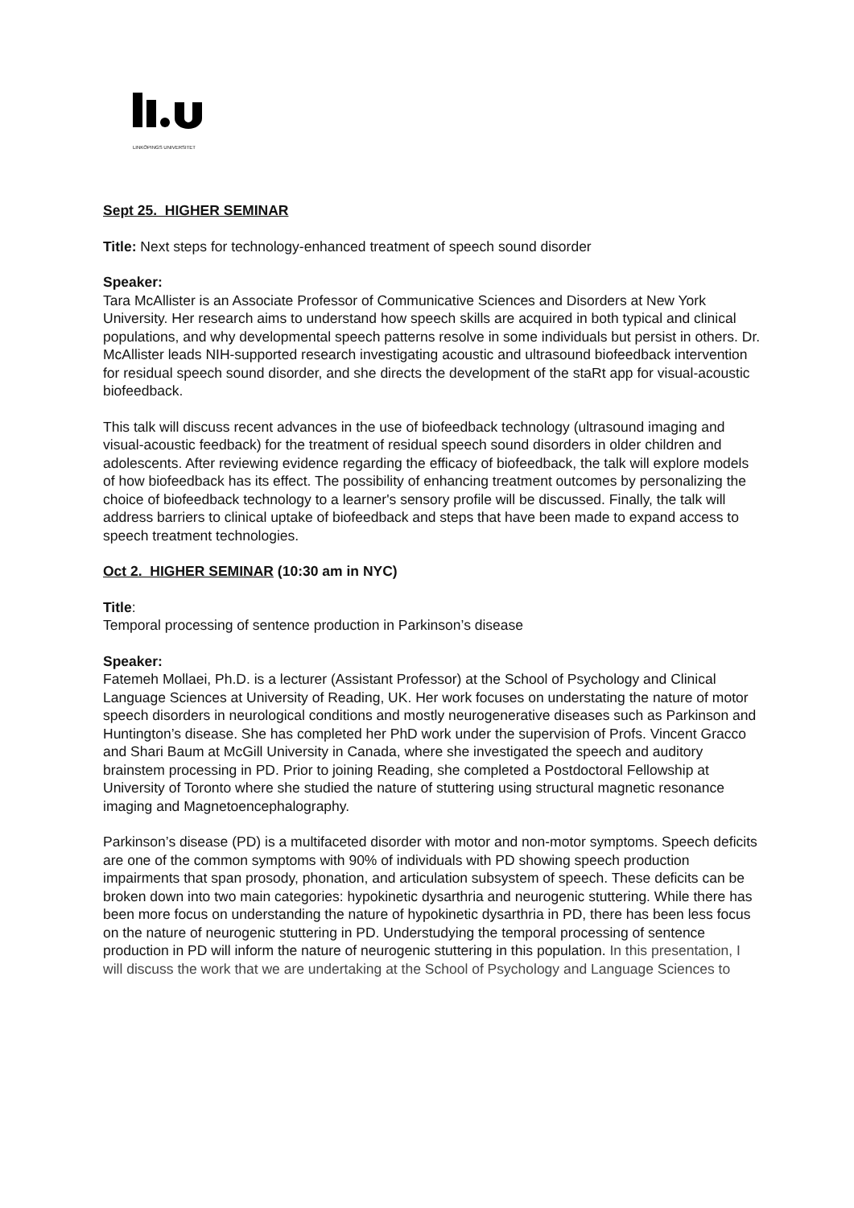LINKÖPINGS UNIVERSITET
Sept 25. HIGHER SEMINAR
Title: Next steps for technology-enhanced treatment of speech sound disorder
Speaker:
Tara McAllister is an Associate Professor of Communicative Sciences and Disorders at New York University. Her research aims to understand how speech skills are acquired in both typical and clinical populations, and why developmental speech patterns resolve in some individuals but persist in others. Dr. McAllister leads NIH-supported research investigating acoustic and ultrasound biofeedback intervention for residual speech sound disorder, and she directs the development of the staRt app for visual-acoustic biofeedback.
This talk will discuss recent advances in the use of biofeedback technology (ultrasound imaging and visual-acoustic feedback) for the treatment of residual speech sound disorders in older children and adolescents. After reviewing evidence regarding the efficacy of biofeedback, the talk will explore models of how biofeedback has its effect. The possibility of enhancing treatment outcomes by personalizing the choice of biofeedback technology to a learner's sensory profile will be discussed. Finally, the talk will address barriers to clinical uptake of biofeedback and steps that have been made to expand access to speech treatment technologies.
Oct 2. HIGHER SEMINAR (10:30 am in NYC)
Title:
Temporal processing of sentence production in Parkinson’s disease
Speaker:
Fatemeh Mollaei, Ph.D. is a lecturer (Assistant Professor) at the School of Psychology and Clinical Language Sciences at University of Reading, UK. Her work focuses on understating the nature of motor speech disorders in neurological conditions and mostly neurogenerative diseases such as Parkinson and Huntington’s disease. She has completed her PhD work under the supervision of Profs. Vincent Gracco and Shari Baum at McGill University in Canada, where she investigated the speech and auditory brainstem processing in PD. Prior to joining Reading, she completed a Postdoctoral Fellowship at University of Toronto where she studied the nature of stuttering using structural magnetic resonance imaging and Magnetoencephalography.
Parkinson’s disease (PD) is a multifaceted disorder with motor and non-motor symptoms. Speech deficits are one of the common symptoms with 90% of individuals with PD showing speech production impairments that span prosody, phonation, and articulation subsystem of speech. These deficits can be broken down into two main categories: hypokinetic dysarthria and neurogenic stuttering. While there has been more focus on understanding the nature of hypokinetic dysarthria in PD, there has been less focus on the nature of neurogenic stuttering in PD. Understudying the temporal processing of sentence production in PD will inform the nature of neurogenic stuttering in this population. In this presentation, I will discuss the work that we are undertaking at the School of Psychology and Language Sciences to